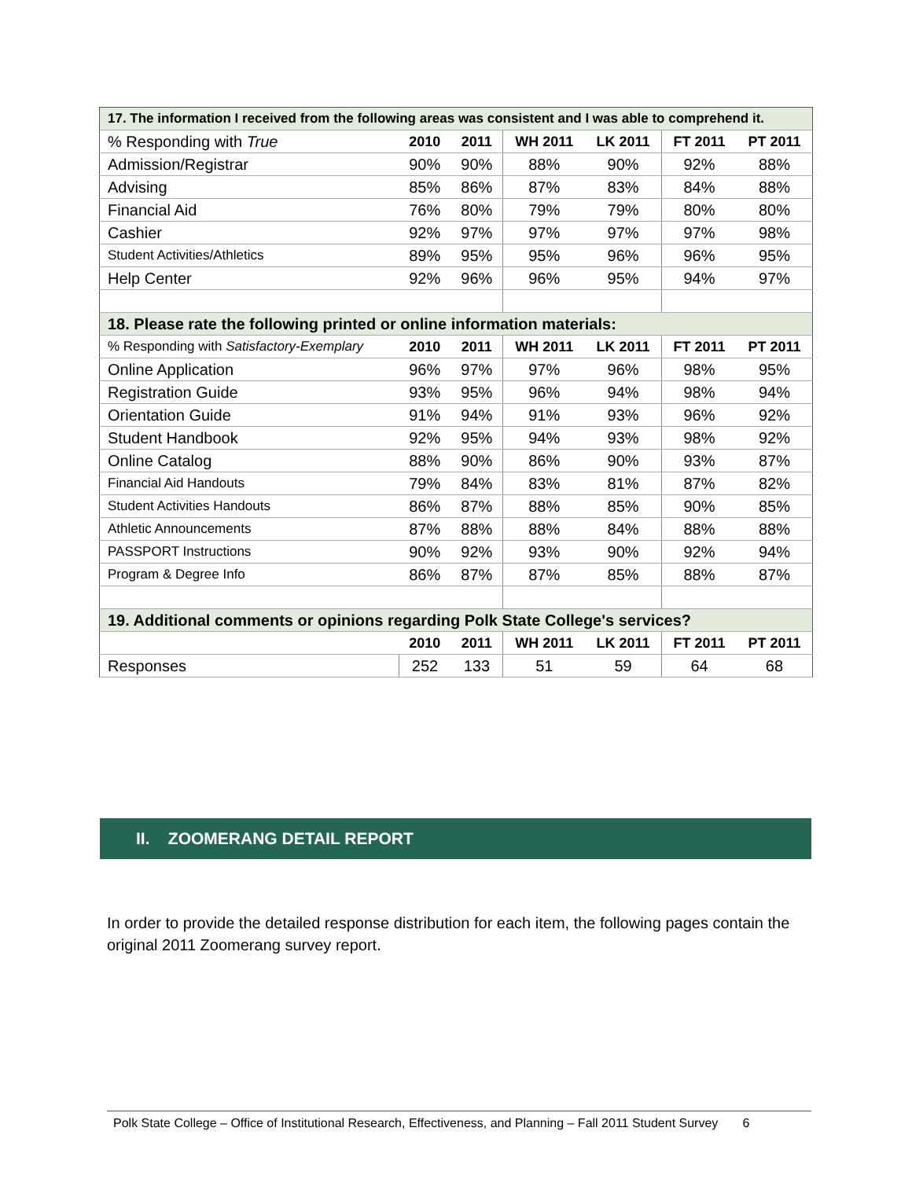| 17. The information I received from the following areas was consistent and I was able to comprehend it. | | | | | | |
| % Responding with True | 2010 | 2011 | WH 2011 | LK 2011 | FT 2011 | PT 2011 |
| Admission/Registrar | 90% | 90% | 88% | 90% | 92% | 88% |
| Advising | 85% | 86% | 87% | 83% | 84% | 88% |
| Financial Aid | 76% | 80% | 79% | 79% | 80% | 80% |
| Cashier | 92% | 97% | 97% | 97% | 97% | 98% |
| Student Activities/Athletics | 89% | 95% | 95% | 96% | 96% | 95% |
| Help Center | 92% | 96% | 96% | 95% | 94% | 97% |
| 18. Please rate the following printed or online information materials: | | | | | | |
| % Responding with Satisfactory-Exemplary | 2010 | 2011 | WH 2011 | LK 2011 | FT 2011 | PT 2011 |
| Online Application | 96% | 97% | 97% | 96% | 98% | 95% |
| Registration Guide | 93% | 95% | 96% | 94% | 98% | 94% |
| Orientation Guide | 91% | 94% | 91% | 93% | 96% | 92% |
| Student Handbook | 92% | 95% | 94% | 93% | 98% | 92% |
| Online Catalog | 88% | 90% | 86% | 90% | 93% | 87% |
| Financial Aid Handouts | 79% | 84% | 83% | 81% | 87% | 82% |
| Student Activities Handouts | 86% | 87% | 88% | 85% | 90% | 85% |
| Athletic Announcements | 87% | 88% | 88% | 84% | 88% | 88% |
| PASSPORT Instructions | 90% | 92% | 93% | 90% | 92% | 94% |
| Program & Degree Info | 86% | 87% | 87% | 85% | 88% | 87% |
| 19. Additional comments or opinions regarding Polk State College's services? | | | | | | |
| | 2010 | 2011 | WH 2011 | LK 2011 | FT 2011 | PT 2011 |
| Responses | 252 | 133 | 51 | 59 | 64 | 68 |
II. ZOOMERANG DETAIL REPORT
In order to provide the detailed response distribution for each item, the following pages contain the original 2011 Zoomerang survey report.
Polk State College – Office of Institutional Research, Effectiveness, and Planning – Fall 2011 Student Survey 6